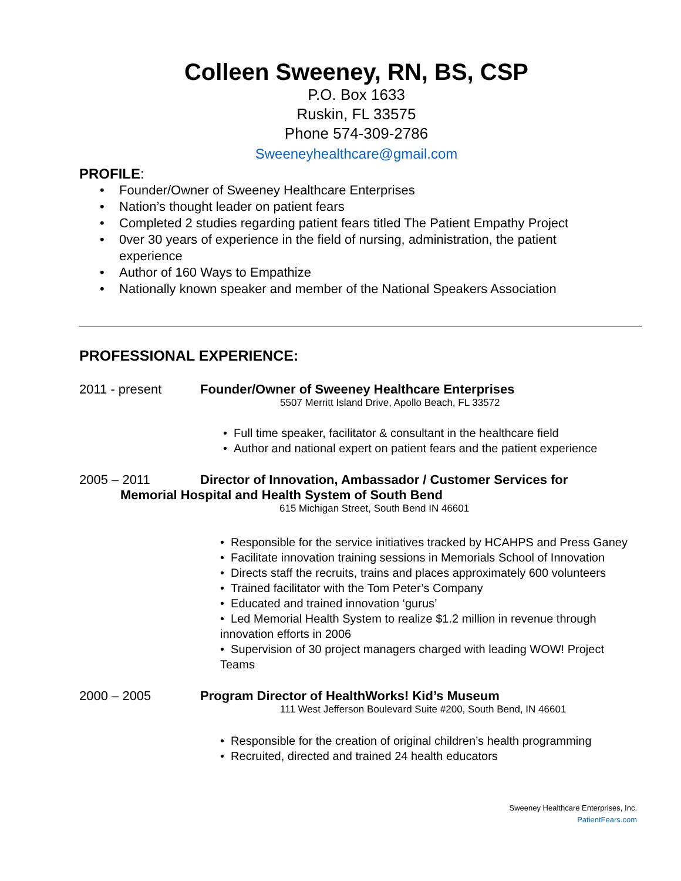Colleen Sweeney, RN, BS, CSP
P.O. Box 1633
Ruskin, FL 33575
Phone 574-309-2786
Sweeneyhealthcare@gmail.com
PROFILE:
• Founder/Owner of Sweeney Healthcare Enterprises
• Nation’s thought leader on patient fears
• Completed 2 studies regarding patient fears titled The Patient Empathy Project
• 0ver 30 years of experience in the field of nursing, administration, the patient experience
• Author of 160 Ways to Empathize
• Nationally known speaker and member of the National Speakers Association
PROFESSIONAL EXPERIENCE:
2011 - present Founder/Owner of Sweeney Healthcare Enterprises
5507 Merritt Island Drive, Apollo Beach, FL 33572
• Full time speaker, facilitator & consultant in the healthcare field
• Author and national expert on patient fears and the patient experience
2005 – 2011 Director of Innovation, Ambassador / Customer Services for
Memorial Hospital and Health System of South Bend
615 Michigan Street, South Bend IN 46601
• Responsible for the service initiatives tracked by HCAHPS and Press Ganey
• Facilitate innovation training sessions in Memorials School of Innovation
• Directs staff the recruits, trains and places approximately 600 volunteers
• Trained facilitator with the Tom Peter’s Company
• Educated and trained innovation ‘gurus’
• Led Memorial Health System to realize $1.2 million in revenue through innovation efforts in 2006
• Supervision of 30 project managers charged with leading WOW! Project Teams
2000 – 2005 Program Director of HealthWorks! Kid’s Museum
111 West Jefferson Boulevard Suite #200, South Bend, IN 46601
• Responsible for the creation of original children’s health programming
• Recruited, directed and trained 24 health educators
Sweeney Healthcare Enterprises, Inc.
PatientFears.com